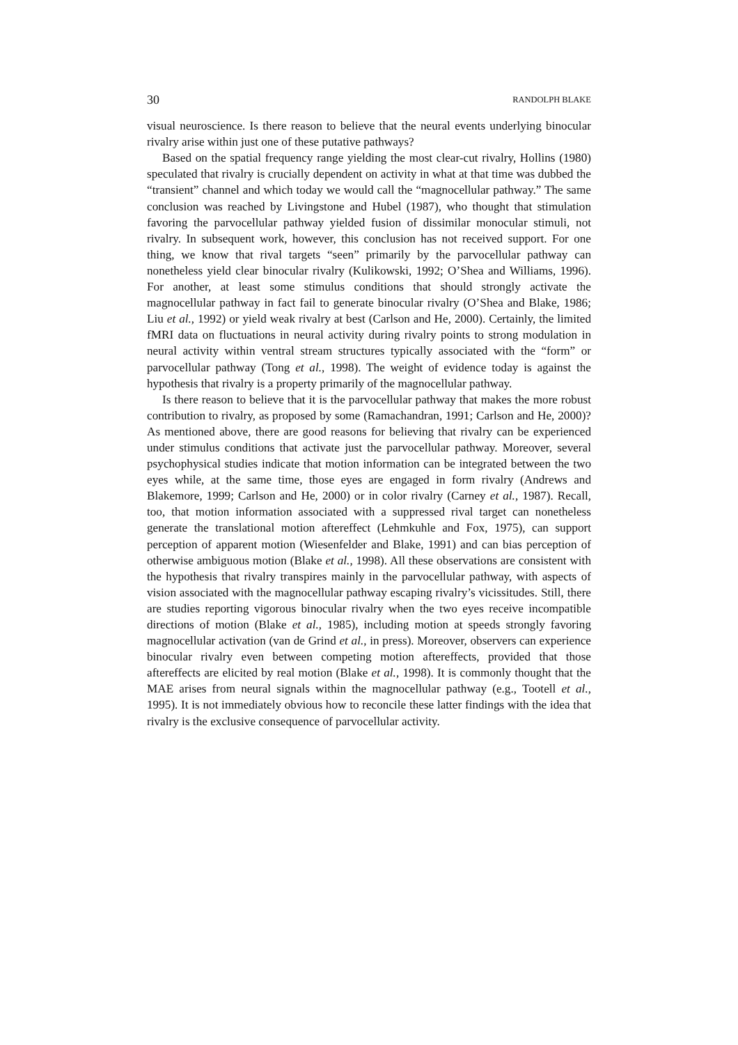30 RANDOLPH BLAKE
visual neuroscience. Is there reason to believe that the neural events underlying binocular rivalry arise within just one of these putative pathways?
Based on the spatial frequency range yielding the most clear-cut rivalry, Hollins (1980) speculated that rivalry is crucially dependent on activity in what at that time was dubbed the “transient” channel and which today we would call the “magnocellular pathway.” The same conclusion was reached by Livingstone and Hubel (1987), who thought that stimulation favoring the parvocellular pathway yielded fusion of dissimilar monocular stimuli, not rivalry. In subsequent work, however, this conclusion has not received support. For one thing, we know that rival targets “seen” primarily by the parvocellular pathway can nonetheless yield clear binocular rivalry (Kulikowski, 1992; O’Shea and Williams, 1996). For another, at least some stimulus conditions that should strongly activate the magnocellular pathway in fact fail to generate binocular rivalry (O’Shea and Blake, 1986; Liu et al., 1992) or yield weak rivalry at best (Carlson and He, 2000). Certainly, the limited fMRI data on fluctuations in neural activity during rivalry points to strong modulation in neural activity within ventral stream structures typically associated with the “form” or parvocellular pathway (Tong et al., 1998). The weight of evidence today is against the hypothesis that rivalry is a property primarily of the magnocellular pathway.
Is there reason to believe that it is the parvocellular pathway that makes the more robust contribution to rivalry, as proposed by some (Ramachandran, 1991; Carlson and He, 2000)? As mentioned above, there are good reasons for believing that rivalry can be experienced under stimulus conditions that activate just the parvocellular pathway. Moreover, several psychophysical studies indicate that motion information can be integrated between the two eyes while, at the same time, those eyes are engaged in form rivalry (Andrews and Blakemore, 1999; Carlson and He, 2000) or in color rivalry (Carney et al., 1987). Recall, too, that motion information associated with a suppressed rival target can nonetheless generate the translational motion aftereffect (Lehmkuhle and Fox, 1975), can support perception of apparent motion (Wiesenfelder and Blake, 1991) and can bias perception of otherwise ambiguous motion (Blake et al., 1998). All these observations are consistent with the hypothesis that rivalry transpires mainly in the parvocellular pathway, with aspects of vision associated with the magnocellular pathway escaping rivalry’s vicissitudes. Still, there are studies reporting vigorous binocular rivalry when the two eyes receive incompatible directions of motion (Blake et al., 1985), including motion at speeds strongly favoring magnocellular activation (van de Grind et al., in press). Moreover, observers can experience binocular rivalry even between competing motion aftereffects, provided that those aftereffects are elicited by real motion (Blake et al., 1998). It is commonly thought that the MAE arises from neural signals within the magnocellular pathway (e.g., Tootell et al., 1995). It is not immediately obvious how to reconcile these latter findings with the idea that rivalry is the exclusive consequence of parvocellular activity.